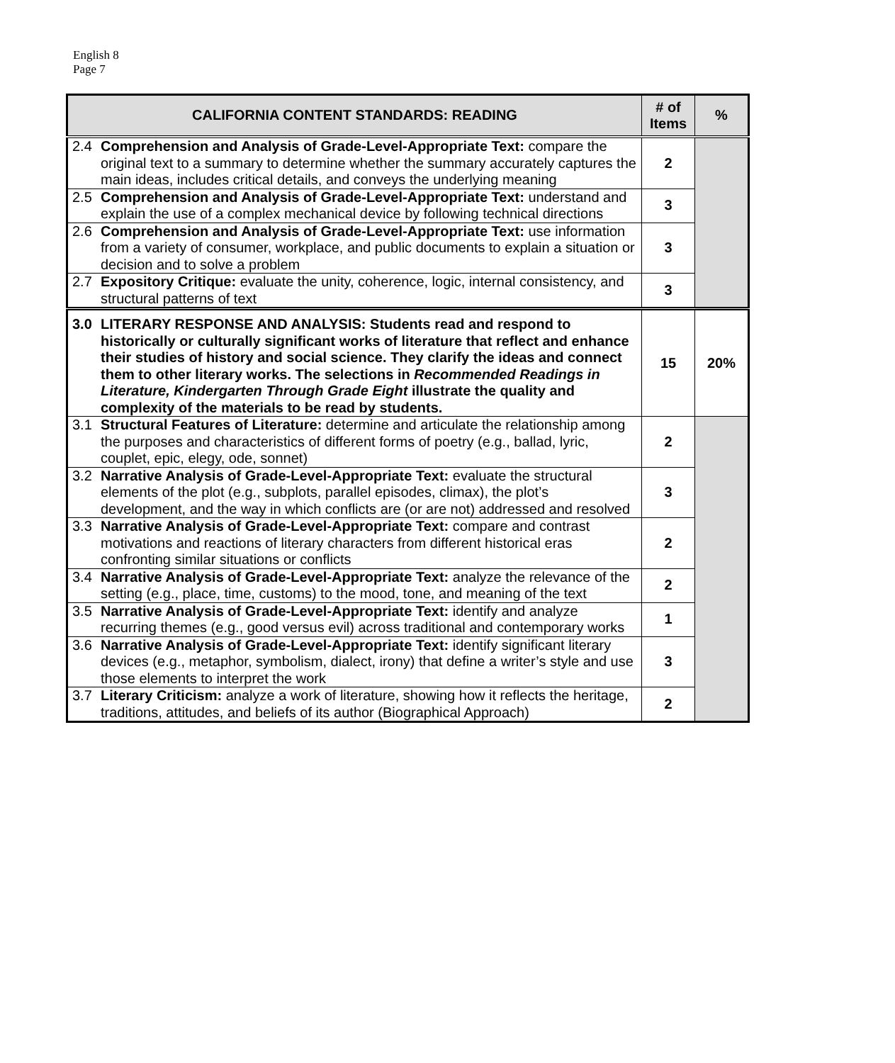English 8
Page 7
| CALIFORNIA CONTENT STANDARDS: READING | # of Items | % |
| --- | --- | --- |
| 2.4 Comprehension and Analysis of Grade-Level-Appropriate Text: compare the original text to a summary to determine whether the summary accurately captures the main ideas, includes critical details, and conveys the underlying meaning | 2 | |
| 2.5 Comprehension and Analysis of Grade-Level-Appropriate Text: understand and explain the use of a complex mechanical device by following technical directions | 3 | |
| 2.6 Comprehension and Analysis of Grade-Level-Appropriate Text: use information from a variety of consumer, workplace, and public documents to explain a situation or decision and to solve a problem | 3 | |
| 2.7 Expository Critique: evaluate the unity, coherence, logic, internal consistency, and structural patterns of text | 3 | |
| 3.0 LITERARY RESPONSE AND ANALYSIS: Students read and respond to historically or culturally significant works of literature that reflect and enhance their studies of history and social science. They clarify the ideas and connect them to other literary works. The selections in Recommended Readings in Literature, Kindergarten Through Grade Eight illustrate the quality and complexity of the materials to be read by students. | 15 | 20% |
| 3.1 Structural Features of Literature: determine and articulate the relationship among the purposes and characteristics of different forms of poetry (e.g., ballad, lyric, couplet, epic, elegy, ode, sonnet) | 2 | |
| 3.2 Narrative Analysis of Grade-Level-Appropriate Text: evaluate the structural elements of the plot (e.g., subplots, parallel episodes, climax), the plot’s development, and the way in which conflicts are (or are not) addressed and resolved | 3 | |
| 3.3 Narrative Analysis of Grade-Level-Appropriate Text: compare and contrast motivations and reactions of literary characters from different historical eras confronting similar situations or conflicts | 2 | |
| 3.4 Narrative Analysis of Grade-Level-Appropriate Text: analyze the relevance of the setting (e.g., place, time, customs) to the mood, tone, and meaning of the text | 2 | |
| 3.5 Narrative Analysis of Grade-Level-Appropriate Text: identify and analyze recurring themes (e.g., good versus evil) across traditional and contemporary works | 1 | |
| 3.6 Narrative Analysis of Grade-Level-Appropriate Text: identify significant literary devices (e.g., metaphor, symbolism, dialect, irony) that define a writer’s style and use those elements to interpret the work | 3 | |
| 3.7 Literary Criticism: analyze a work of literature, showing how it reflects the heritage, traditions, attitudes, and beliefs of its author (Biographical Approach) | 2 | |